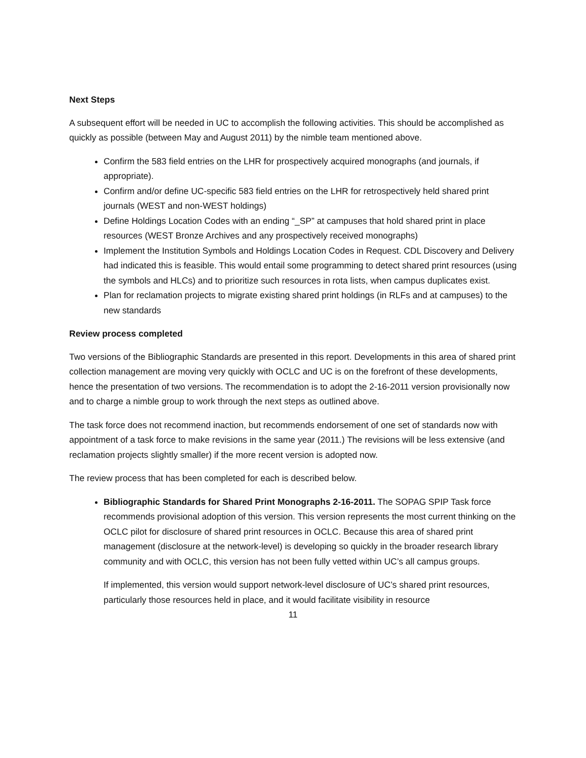Next Steps
A subsequent effort will be needed in UC to accomplish the following activities. This should be accomplished as quickly as possible (between May and August 2011) by the nimble team mentioned above.
Confirm the 583 field entries on the LHR for prospectively acquired monographs (and journals, if appropriate).
Confirm and/or define UC-specific 583 field entries on the LHR for retrospectively held shared print journals (WEST and non-WEST holdings)
Define Holdings Location Codes with an ending “_SP” at campuses that hold shared print in place resources (WEST Bronze Archives and any prospectively received monographs)
Implement the Institution Symbols and Holdings Location Codes in Request. CDL Discovery and Delivery had indicated this is feasible. This would entail some programming to detect shared print resources (using the symbols and HLCs) and to prioritize such resources in rota lists, when campus duplicates exist.
Plan for reclamation projects to migrate existing shared print holdings (in RLFs and at campuses) to the new standards
Review process completed
Two versions of the Bibliographic Standards are presented in this report. Developments in this area of shared print collection management are moving very quickly with OCLC and UC is on the forefront of these developments, hence the presentation of two versions. The recommendation is to adopt the 2-16-2011 version provisionally now and to charge a nimble group to work through the next steps as outlined above.
The task force does not recommend inaction, but recommends endorsement of one set of standards now with appointment of a task force to make revisions in the same year (2011.) The revisions will be less extensive (and reclamation projects slightly smaller) if the more recent version is adopted now.
The review process that has been completed for each is described below.
Bibliographic Standards for Shared Print Monographs 2-16-2011. The SOPAG SPIP Task force recommends provisional adoption of this version. This version represents the most current thinking on the OCLC pilot for disclosure of shared print resources in OCLC. Because this area of shared print management (disclosure at the network-level) is developing so quickly in the broader research library community and with OCLC, this version has not been fully vetted within UC’s all campus groups.
If implemented, this version would support network-level disclosure of UC’s shared print resources, particularly those resources held in place, and it would facilitate visibility in resource
11